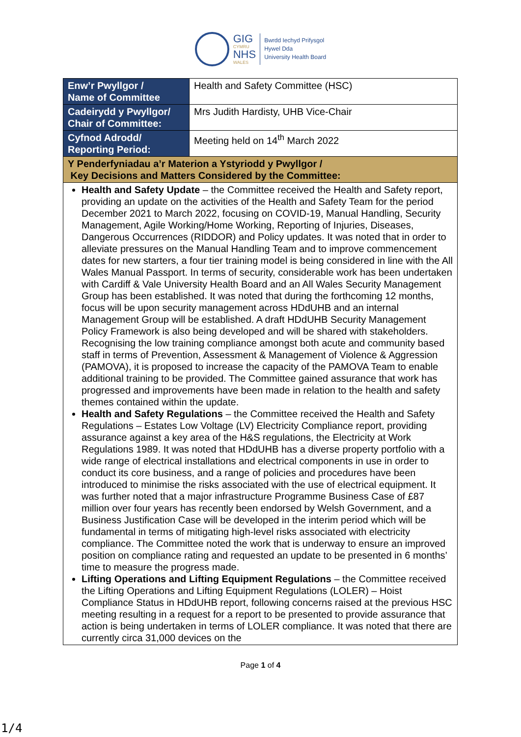GIG
CYMRU
NHS
WALES
Bwrdd Iechyd Prifysgol
Hywel Dda
University Health Board
| Enw’r Pwyllgor / Name of Committee | Health and Safety Committee (HSC) |
| Cadeirydd y Pwyllgor/ Chair of Committee: | Mrs Judith Hardisty, UHB Vice-Chair |
| Cyfnod Adrodd/ Reporting Period: | Meeting held on 14<sup>th</sup> March 2022 |
| Y Penderfyniadau a’r Materion a Ystyriodd y Pwyllgor / Key Decisions and Matters Considered by the Committee: | |
| Health and Safety Update – the Committee received the Health and Safety report, providing an update on the activities of the Health and Safety Team for the period December 2021 to March 2022, focusing on COVID-19, Manual Handling, Security Management, Agile Working/Home Working, Reporting of Injuries, Diseases, Dangerous Occurrences (RIDDOR) and Policy updates. It was noted that in order to alleviate pressures on the Manual Handling Team and to improve commencement dates for new starters, a four tier training model is being considered in line with the All Wales Manual Passport. In terms of security, considerable work has been undertaken with Cardiff & Vale University Health Board and an All Wales Security Management Group has been established. It was noted that during the forthcoming 12 months, focus will be upon security management across HDdUHB and an internal Management Group will be established. A draft HDdUHB Security Management Policy Framework is also being developed and will be shared with stakeholders. Recognising the low training compliance amongst both acute and community based staff in terms of Prevention, Assessment & Management of Violence & Aggression (PAMOVA), it is proposed to increase the capacity of the PAMOVA Team to enable additional training to be provided. The Committee gained assurance that work has progressed and improvements have been made in relation to the health and safety themes contained within the update. Health and Safety Regulations – the Committee received the Health and Safety Regulations – Estates Low Voltage (LV) Electricity Compliance report, providing assurance against a key area of the H&S regulations, the Electricity at Work Regulations 1989. It was noted that HDdUHB has a diverse property portfolio with a wide range of electrical installations and electrical components in use in order to conduct its core business, and a range of policies and procedures have been introduced to minimise the risks associated with the use of electrical equipment. It was further noted that a major infrastructure Programme Business Case of £87 million over four years has recently been endorsed by Welsh Government, and a Business Justification Case will be developed in the interim period which will be fundamental in terms of mitigating high-level risks associated with electricity compliance. The Committee noted the work that is underway to ensure an improved position on compliance rating and requested an update to be presented in 6 months’ time to measure the progress made. Lifting Operations and Lifting Equipment Regulations – the Committee received the Lifting Operations and Lifting Equipment Regulations (LOLER) – Hoist Compliance Status in HDdUHB report, following concerns raised at the previous HSC meeting resulting in a request for a report to be presented to provide assurance that action is being undertaken in terms of LOLER compliance. It was noted that there are currently circa 31,000 devices on the | |
Page 1 of 4
1/4